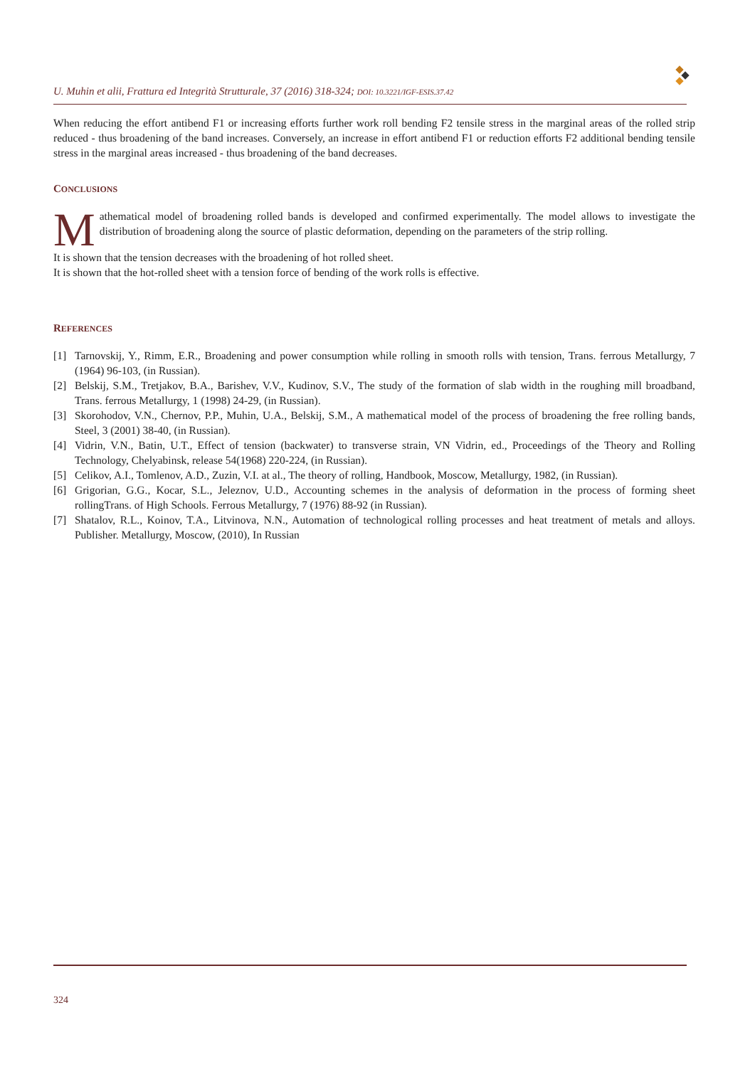U. Muhin et alii, Frattura ed Integrità Strutturale, 37 (2016) 318-324; DOI: 10.3221/IGF-ESIS.37.42
When reducing the effort antibend F1 or increasing efforts further work roll bending F2 tensile stress in the marginal areas of the rolled strip reduced - thus broadening of the band increases. Conversely, an increase in effort antibend F1 or reduction efforts F2 additional bending tensile stress in the marginal areas increased - thus broadening of the band decreases.
CONCLUSIONS
Mathematical model of broadening rolled bands is developed and confirmed experimentally. The model allows to investigate the distribution of broadening along the source of plastic deformation, depending on the parameters of the strip rolling.
It is shown that the tension decreases with the broadening of hot rolled sheet.
It is shown that the hot-rolled sheet with a tension force of bending of the work rolls is effective.
REFERENCES
[1] Tarnovskij, Y., Rimm, E.R., Broadening and power consumption while rolling in smooth rolls with tension, Trans. ferrous Metallurgy, 7 (1964) 96-103, (in Russian).
[2] Belskij, S.M., Tretjakov, B.A., Barishev, V.V., Kudinov, S.V., The study of the formation of slab width in the roughing mill broadband, Trans. ferrous Metallurgy, 1 (1998) 24-29, (in Russian).
[3] Skorohodov, V.N., Chernov, P.P., Muhin, U.A., Belskij, S.M., A mathematical model of the process of broadening the free rolling bands, Steel, 3 (2001) 38-40, (in Russian).
[4] Vidrin, V.N., Batin, U.T., Effect of tension (backwater) to transverse strain, VN Vidrin, ed., Proceedings of the Theory and Rolling Technology, Chelyabinsk, release 54(1968) 220-224, (in Russian).
[5] Celikov, A.I., Tomlenov, A.D., Zuzin, V.I. at al., The theory of rolling, Handbook, Moscow, Metallurgy, 1982, (in Russian).
[6] Grigorian, G.G., Kocar, S.L., Jeleznov, U.D., Accounting schemes in the analysis of deformation in the process of forming sheet rollingTrans. of High Schools. Ferrous Metallurgy, 7 (1976) 88-92 (in Russian).
[7] Shatalov, R.L., Koinov, T.A., Litvinova, N.N., Automation of technological rolling processes and heat treatment of metals and alloys. Publisher. Metallurgy, Moscow, (2010), In Russian
324